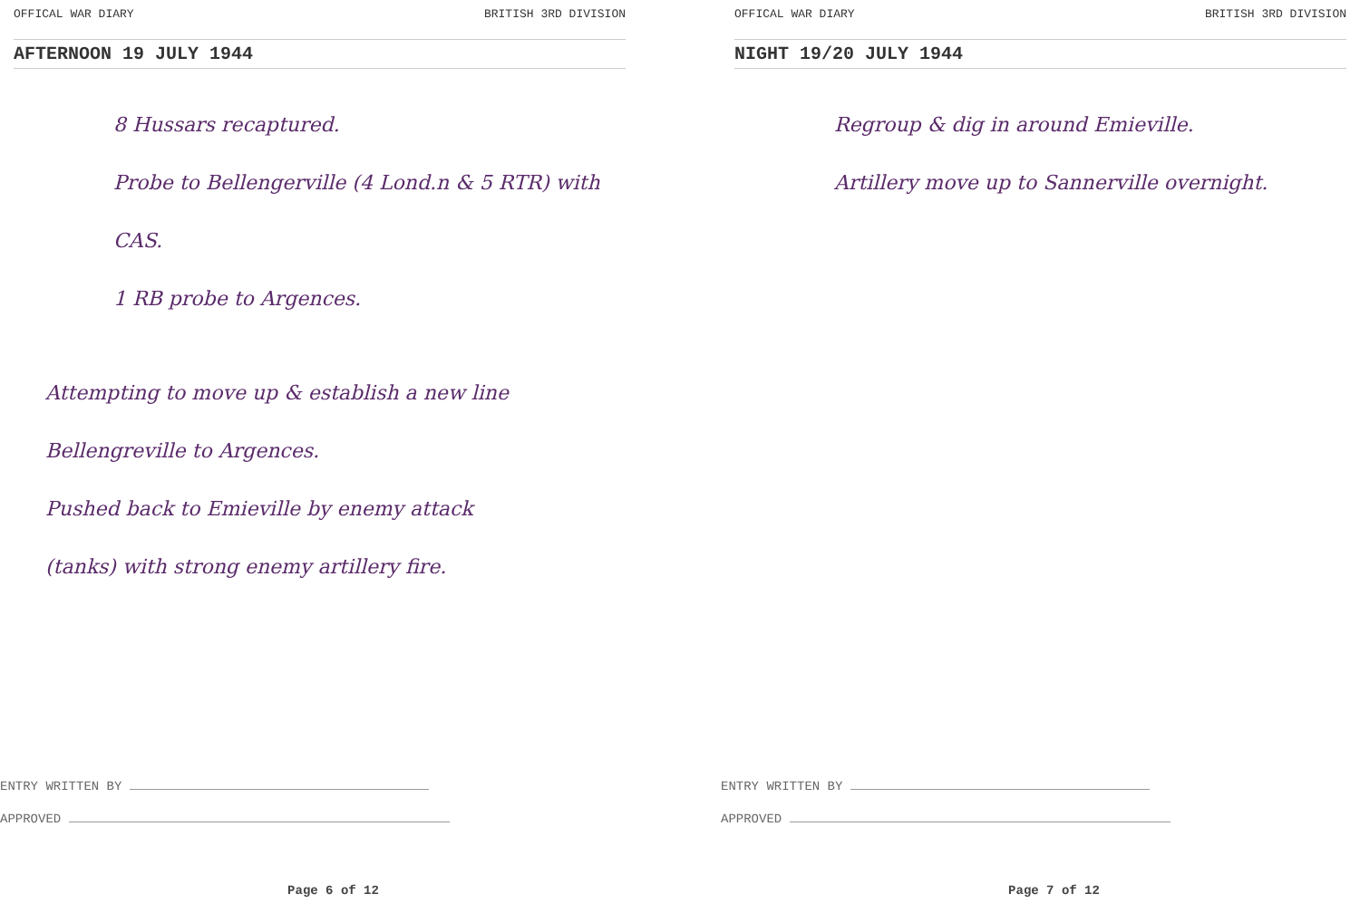OFFICAL WAR DIARY BRITISH 3RD DIVISION
AFTERNOON 19 JULY 1944
8 Hussars recaptured.
Probe to Bellengerville (4 Lond.n & 5 RTR) with CAS.
1 RB probe to Argences.
Attempting to move up & establish a new line
Bellengreville to Argences.
Pushed back to Emieville by enemy attack
(tanks) with strong enemy artillery fire.
ENTRY WRITTEN BY
APPROVED
Page 6 of 12
OFFICAL WAR DIARY BRITISH 3RD DIVISION
NIGHT 19/20 JULY 1944
Regroup & dig in around Emieville.
Artillery move up to Sannerville overnight.
ENTRY WRITTEN BY
APPROVED
Page 7 of 12